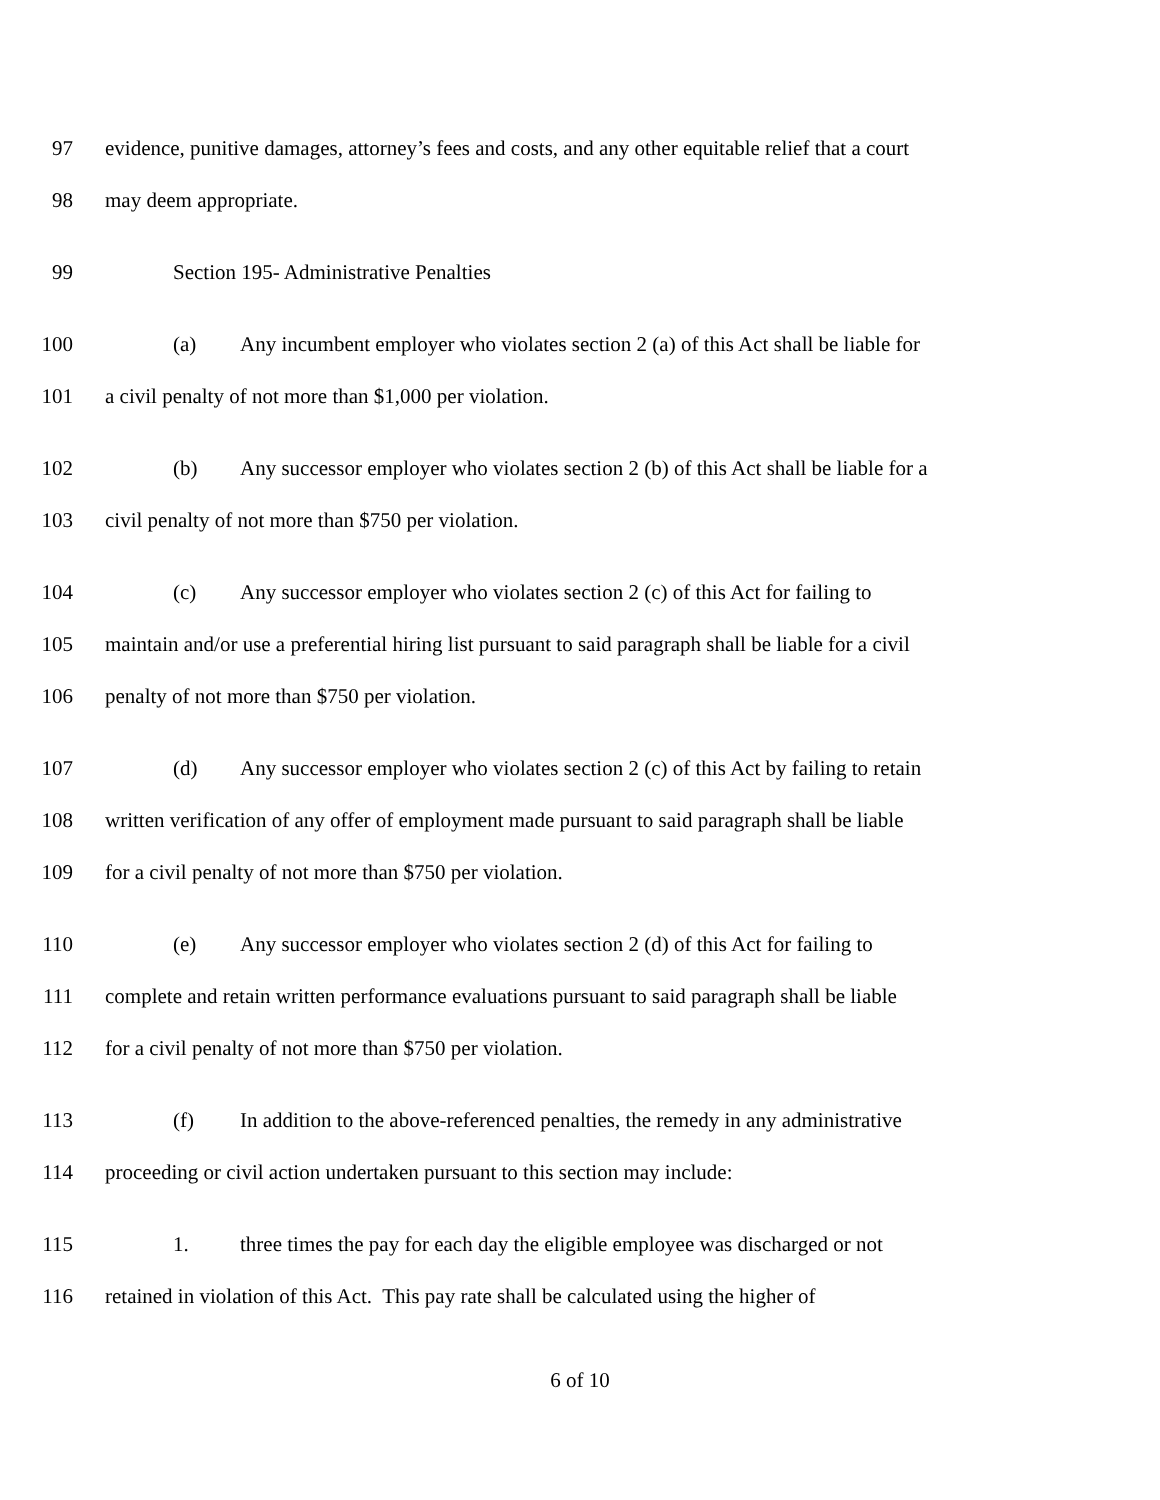97 evidence, punitive damages, attorney’s fees and costs, and any other equitable relief that a court
98 may deem appropriate.
99 Section 195- Administrative Penalties
100 (a) Any incumbent employer who violates section 2 (a) of this Act shall be liable for
101 a civil penalty of not more than $1,000 per violation.
102 (b) Any successor employer who violates section 2 (b) of this Act shall be liable for a
103 civil penalty of not more than $750 per violation.
104 (c) Any successor employer who violates section 2 (c) of this Act for failing to
105 maintain and/or use a preferential hiring list pursuant to said paragraph shall be liable for a civil
106 penalty of not more than $750 per violation.
107 (d) Any successor employer who violates section 2 (c) of this Act by failing to retain
108 written verification of any offer of employment made pursuant to said paragraph shall be liable
109 for a civil penalty of not more than $750 per violation.
110 (e) Any successor employer who violates section 2 (d) of this Act for failing to
111 complete and retain written performance evaluations pursuant to said paragraph shall be liable
112 for a civil penalty of not more than $750 per violation.
113 (f) In addition to the above-referenced penalties, the remedy in any administrative
114 proceeding or civil action undertaken pursuant to this section may include:
115 1. three times the pay for each day the eligible employee was discharged or not
116 retained in violation of this Act. This pay rate shall be calculated using the higher of
6 of 10